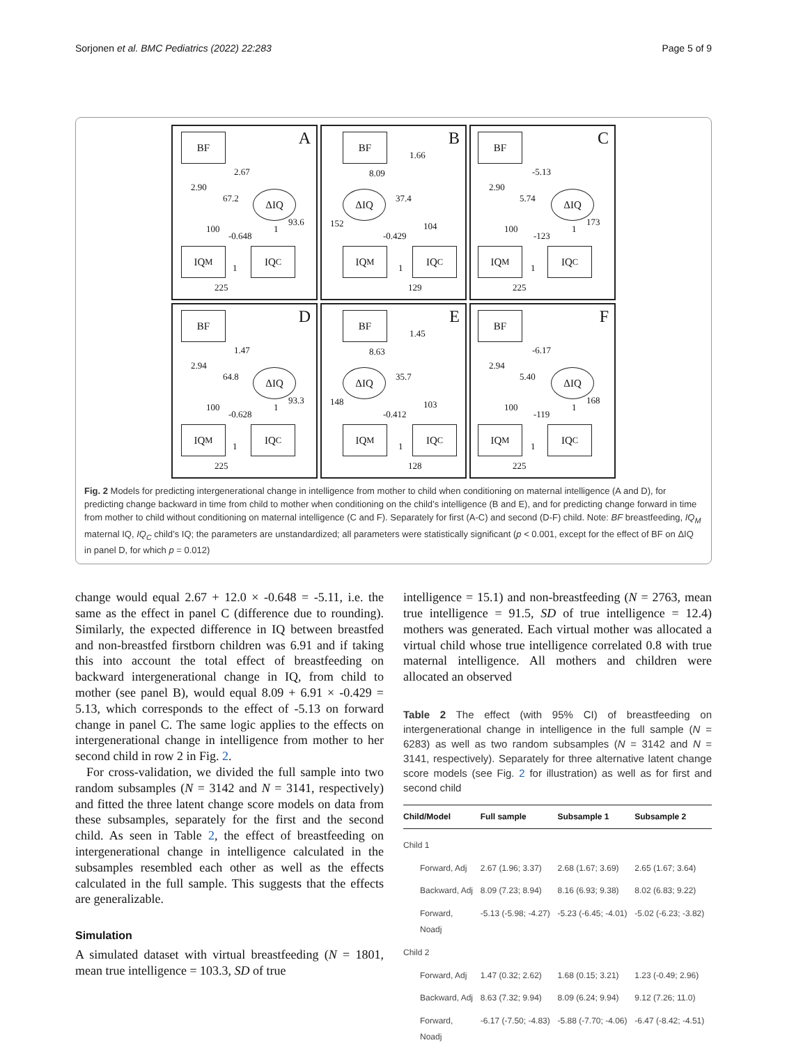Sorjonen et al. BMC Pediatrics (2022) 22:283 Page 5 of 9
BF A
ΔIQ
IQ<sub>M</sub> IQ<sub>C</sub>
2.67
2.90
67.2
93.6
100
-0.648
1
1
225
BF B
ΔIQ
IQ<sub>M</sub> IQ<sub>C</sub>
1.66
8.09
37.4
152 104
-0.429
1
129
BF C
ΔIQ
IQ<sub>M</sub> IQ<sub>C</sub>
-5.13
2.90
5.74
173
100
-123
1
1
225
BF D
ΔIQ
IQ<sub>M</sub> IQ<sub>C</sub>
1.47
2.94
64.8
93.3
100
-0.628
1
1
225
BF E
ΔIQ
IQ<sub>M</sub> IQ<sub>C</sub>
1.45
8.63
35.7
148 103
-0.412
1
128
BF F
ΔIQ
IQ<sub>M</sub> IQ<sub>C</sub>
-6.17
2.94
5.40
168
100
-119
1
1
225
Fig. 2 Models for predicting intergenerational change in intelligence from mother to child when conditioning on maternal intelligence (A and D), for predicting change backward in time from child to mother when conditioning on the child’s intelligence (B and E), and for predicting change forward in time from mother to child without conditioning on maternal intelligence (C and F). Separately for first (A-C) and second (D-F) child. Note: BF breastfeeding, IQ<sub>M</sub> maternal IQ, IQ<sub>C</sub> child’s IQ; the parameters are unstandardized; all parameters were statistically significant (p < 0.001, except for the effect of BF on ΔIQ in panel D, for which p = 0.012)
change would equal 2.67 + 12.0 × -0.648 = -5.11, i.e. the same as the effect in panel C (difference due to rounding). Similarly, the expected difference in IQ between breastfed and non-breastfed firstborn children was 6.91 and if taking this into account the total effect of breastfeeding on backward intergenerational change in IQ, from child to mother (see panel B), would equal 8.09 + 6.91 × -0.429 = 5.13, which corresponds to the effect of -5.13 on forward change in panel C. The same logic applies to the effects on intergenerational change in intelligence from mother to her second child in row 2 in Fig. 2.
For cross-validation, we divided the full sample into two random subsamples (N = 3142 and N = 3141, respectively) and fitted the three latent change score models on data from these subsamples, separately for the first and the second child. As seen in Table 2, the effect of breastfeeding on intergenerational change in intelligence calculated in the subsamples resembled each other as well as the effects calculated in the full sample. This suggests that the effects are generalizable.
Simulation
A simulated dataset with virtual breastfeeding (N = 1801, mean true intelligence = 103.3, SD of true
intelligence = 15.1) and non-breastfeeding (N = 2763, mean true intelligence = 91.5, SD of true intelligence = 12.4) mothers was generated. Each virtual mother was allocated a virtual child whose true intelligence correlated 0.8 with true maternal intelligence. All mothers and children were allocated an observed
Table 2 The effect (with 95% CI) of breastfeeding on intergenerational change in intelligence in the full sample (N = 6283) as well as two random subsamples (N = 3142 and N = 3141, respectively). Separately for three alternative latent change score models (see Fig. 2 for illustration) as well as for first and second child
| Child/Model | Full sample | Subsample 1 | Subsample 2 |
| --- | --- | --- | --- |
| Child 1 | | | |
| Forward, Adj | 2.67 (1.96; 3.37) | 2.68 (1.67; 3.69) | 2.65 (1.67; 3.64) |
| Backward, Adj | 8.09 (7.23; 8.94) | 8.16 (6.93; 9.38) | 8.02 (6.83; 9.22) |
| Forward, Noadj | -5.13 (-5.98; -4.27) | -5.23 (-6.45; -4.01) | -5.02 (-6.23; -3.82) |
| Child 2 | | | |
| Forward, Adj | 1.47 (0.32; 2.62) | 1.68 (0.15; 3.21) | 1.23 (-0.49; 2.96) |
| Backward, Adj | 8.63 (7.32; 9.94) | 8.09 (6.24; 9.94) | 9.12 (7.26; 11.0) |
| Forward, Noadj | -6.17 (-7.50; -4.83) | -5.88 (-7.70; -4.06) | -6.47 (-8.42; -4.51) |